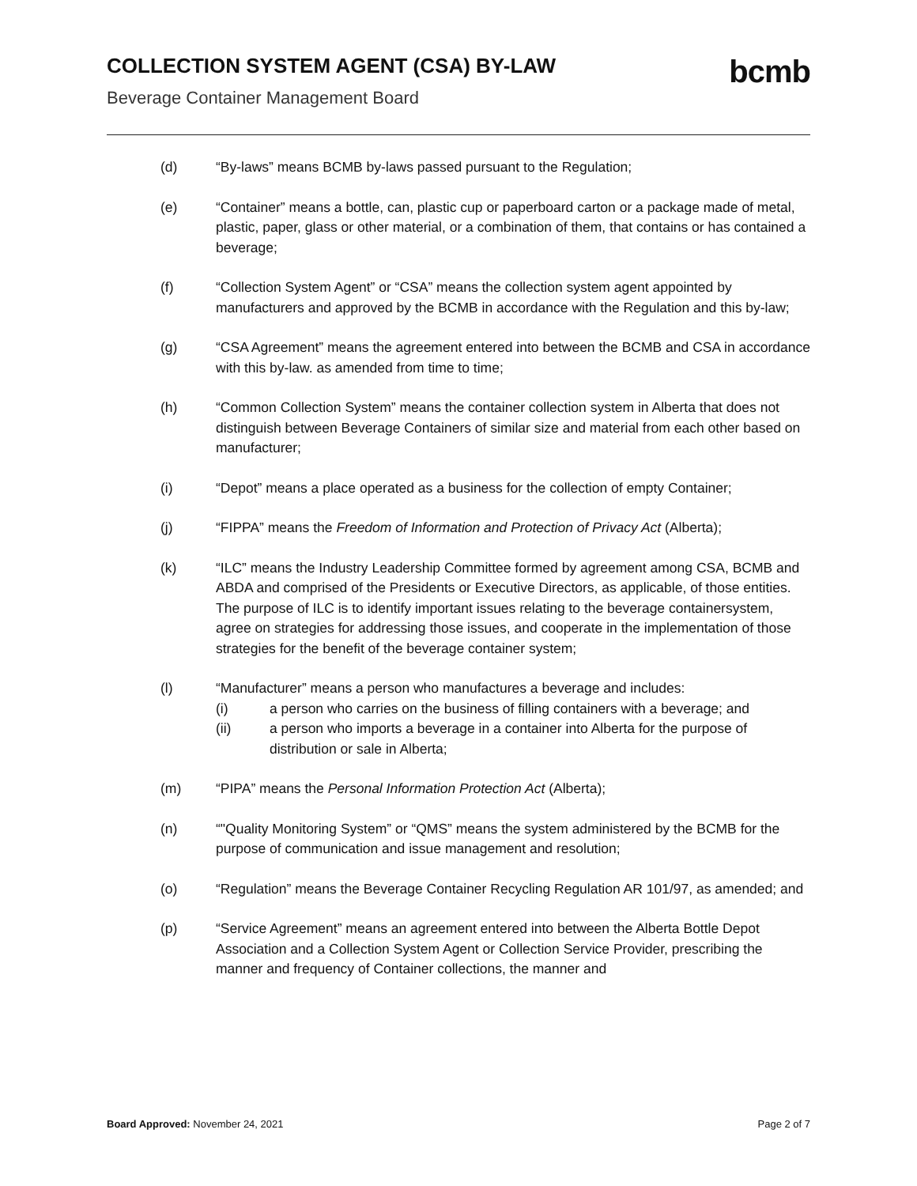COLLECTION SYSTEM AGENT (CSA) BY-LAW
Beverage Container Management Board
bcmb
(d) “By-laws” means BCMB by-laws passed pursuant to the Regulation;
(e) “Container” means a bottle, can, plastic cup or paperboard carton or a package made of metal, plastic, paper, glass or other material, or a combination of them, that contains or has contained a beverage;
(f) “Collection System Agent” or “CSA” means the collection system agent appointed by manufacturers and approved by the BCMB in accordance with the Regulation and this by-law;
(g) “CSA Agreement” means the agreement entered into between the BCMB and CSA in accordance with this by-law. as amended from time to time;
(h) “Common Collection System” means the container collection system in Alberta that does not distinguish between Beverage Containers of similar size and material from each other based on manufacturer;
(i) “Depot” means a place operated as a business for the collection of empty Container;
(j) “FIPPA” means the Freedom of Information and Protection of Privacy Act (Alberta);
(k) “ILC” means the Industry Leadership Committee formed by agreement among CSA, BCMB and ABDA and comprised of the Presidents or Executive Directors, as applicable, of those entities. The purpose of ILC is to identify important issues relating to the beverage containersystem, agree on strategies for addressing those issues, and cooperate in the implementation of those strategies for the benefit of the beverage container system;
(l) “Manufacturer” means a person who manufactures a beverage and includes:
(i) a person who carries on the business of filling containers with a beverage; and
(ii) a person who imports a beverage in a container into Alberta for the purpose of distribution or sale in Alberta;
(m) “PIPA” means the Personal Information Protection Act (Alberta);
(n) “"Quality Monitoring System” or “QMS” means the system administered by the BCMB for the purpose of communication and issue management and resolution;
(o) “Regulation” means the Beverage Container Recycling Regulation AR 101/97, as amended; and
(p) “Service Agreement” means an agreement entered into between the Alberta Bottle Depot Association and a Collection System Agent or Collection Service Provider, prescribing the manner and frequency of Container collections, the manner and
Board Approved: November 24, 2021
Page 2 of 7